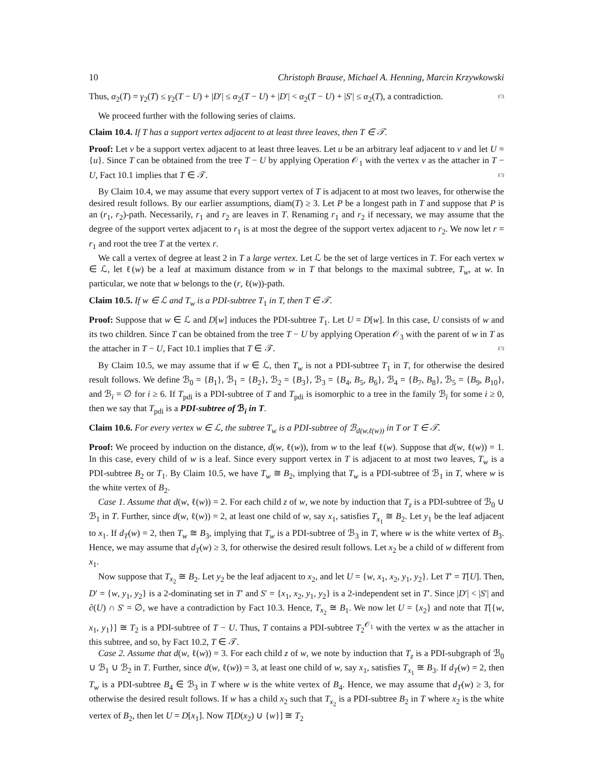10 Christoph Brause, Michael A. Henning, Marcin Krzywkowski
Thus, α<sub>2</sub>(T) = γ<sub>2</sub>(T) ≤ γ<sub>2</sub>(T − U) + |D′| ≤ α<sub>2</sub>(T − U) + |D′| < α<sub>2</sub>(T − U) + |S′| ≤ α<sub>2</sub>(T), a contradiction. (□)
We proceed further with the following series of claims.
Claim 10.4. If T has a support vertex adjacent to at least three leaves, then T ∈ 𝒯.
Proof: Let v be a support vertex adjacent to at least three leaves. Let u be an arbitrary leaf adjacent to v and let U = {u}. Since T can be obtained from the tree T − U by applying Operation 𝒪<sub>1</sub> with the vertex v as the attacher in T − U, Fact 10.1 implies that T ∈ 𝒯. (□)
By Claim 10.4, we may assume that every support vertex of T is adjacent to at most two leaves, for otherwise the desired result follows. By our earlier assumptions, diam(T) ≥ 3. Let P be a longest path in T and suppose that P is an (r<sub>1</sub>, r<sub>2</sub>)-path. Necessarily, r<sub>1</sub> and r<sub>2</sub> are leaves in T. Renaming r<sub>1</sub> and r<sub>2</sub> if necessary, we may assume that the degree of the support vertex adjacent to r<sub>1</sub> is at most the degree of the support vertex adjacent to r<sub>2</sub>. We now let r = r<sub>1</sub> and root the tree T at the vertex r.
We call a vertex of degree at least 2 in T a large vertex. Let ℒ be the set of large vertices in T. For each vertex w ∈ ℒ, let ℓ(w) be a leaf at maximum distance from w in T that belongs to the maximal subtree, T<sub>w</sub>, at w. In particular, we note that w belongs to the (r, ℓ(w))-path.
Claim 10.5. If w ∈ ℒ and T<sub>w</sub> is a PDI-subtree T<sub>1</sub> in T, then T ∈ 𝒯.
Proof: Suppose that w ∈ ℒ and D[w] induces the PDI-subtree T<sub>1</sub>. Let U = D[w]. In this case, U consists of w and its two children. Since T can be obtained from the tree T − U by applying Operation 𝒪<sub>3</sub> with the parent of w in T as the attacher in T − U, Fact 10.1 implies that T ∈ 𝒯. (□)
By Claim 10.5, we may assume that if w ∈ ℒ, then T<sub>w</sub> is not a PDI-subtree T<sub>1</sub> in T, for otherwise the desired result follows. We define ℬ<sub>0</sub> = {B<sub>1</sub>}, ℬ<sub>1</sub> = {B<sub>2</sub>}, ℬ<sub>2</sub> = {B<sub>3</sub>}, ℬ<sub>3</sub> = {B<sub>4</sub>, B<sub>5</sub>, B<sub>6</sub>}, ℬ<sub>4</sub> = {B<sub>7</sub>, B<sub>8</sub>}, ℬ<sub>5</sub> = {B<sub>9</sub>, B<sub>10</sub>}, and ℬ<sub>i</sub> = ∅ for i ≥ 6. If T<sub>pdi</sub> is a PDI-subtree of T and T<sub>pdi</sub> is isomorphic to a tree in the family ℬ<sub>i</sub> for some i ≥ 0, then we say that T<sub>pdi</sub> is a PDI-subtree of ℬ<sub>i</sub> in T.
Claim 10.6. For every vertex w ∈ ℒ, the subtree T<sub>w</sub> is a PDI-subtree of ℬ<sub>d(w,ℓ(w))</sub> in T or T ∈ 𝒯.
Proof: We proceed by induction on the distance, d(w, ℓ(w)), from w to the leaf ℓ(w). Suppose that d(w, ℓ(w)) = 1. In this case, every child of w is a leaf. Since every support vertex in T is adjacent to at most two leaves, T<sub>w</sub> is a PDI-subtree B<sub>2</sub> or T<sub>1</sub>. By Claim 10.5, we have T<sub>w</sub> ≅ B<sub>2</sub>, implying that T<sub>w</sub> is a PDI-subtree of ℬ<sub>1</sub> in T, where w is the white vertex of B<sub>2</sub>.
Case 1. Assume that d(w, ℓ(w)) = 2. For each child z of w, we note by induction that T<sub>z</sub> is a PDI-subtree of ℬ<sub>0</sub> ∪ ℬ<sub>1</sub> in T. Further, since d(w, ℓ(w)) = 2, at least one child of w, say x<sub>1</sub>, satisfies T<sub>x<sub>1</sub></sub> ≅ B<sub>2</sub>. Let y<sub>1</sub> be the leaf adjacent to x<sub>1</sub>. If d<sub>T</sub>(w) = 2, then T<sub>w</sub> ≅ B<sub>3</sub>, implying that T<sub>w</sub> is a PDI-subtree of ℬ<sub>3</sub> in T, where w is the white vertex of B<sub>3</sub>. Hence, we may assume that d<sub>T</sub>(w) ≥ 3, for otherwise the desired result follows. Let x<sub>2</sub> be a child of w different from x<sub>1</sub>.
Now suppose that T<sub>x<sub>2</sub></sub> ≅ B<sub>2</sub>. Let y<sub>2</sub> be the leaf adjacent to x<sub>2</sub>, and let U = {w, x<sub>1</sub>, x<sub>2</sub>, y<sub>1</sub>, y<sub>2</sub>}. Let T′ = T[U]. Then, D′ = {w, y<sub>1</sub>, y<sub>2</sub>} is a 2-dominating set in T′ and S′ = {x<sub>1</sub>, x<sub>2</sub>, y<sub>1</sub>, y<sub>2</sub>} is a 2-independent set in T′. Since |D′| < |S′| and ∂(U) ∩ S′ = ∅, we have a contradiction by Fact 10.3. Hence, T<sub>x<sub>2</sub></sub> ≅ B<sub>1</sub>. We now let U = {x<sub>2</sub>} and note that T[{w, x<sub>1</sub>, y<sub>1</sub>}] ≅ T<sub>2</sub> is a PDI-subtree of T − U. Thus, T contains a PDI-subtree T<sub>2</sub><sup>𝒪<sub>1</sub></sup> with the vertex w as the attacher in this subtree, and so, by Fact 10.2, T ∈ 𝒯.
Case 2. Assume that d(w, ℓ(w)) = 3. For each child z of w, we note by induction that T<sub>z</sub> is a PDI-subgraph of ℬ<sub>0</sub> ∪ ℬ<sub>1</sub> ∪ ℬ<sub>2</sub> in T. Further, since d(w, ℓ(w)) = 3, at least one child of w, say x<sub>1</sub>, satisfies T<sub>x<sub>1</sub></sub> ≅ B<sub>3</sub>. If d<sub>T</sub>(w) = 2, then T<sub>w</sub> is a PDI-subtree B<sub>4</sub> ∈ ℬ<sub>3</sub> in T where w is the white vertex of B<sub>4</sub>. Hence, we may assume that d<sub>T</sub>(w) ≥ 3, for otherwise the desired result follows. If w has a child x<sub>2</sub> such that T<sub>x<sub>2</sub></sub> is a PDI-subtree B<sub>2</sub> in T where x<sub>2</sub> is the white vertex of B<sub>2</sub>, then let U = D[x<sub>1</sub>]. Now T[D(x<sub>2</sub>) ∪ {w}] ≅ T<sub>2</sub>